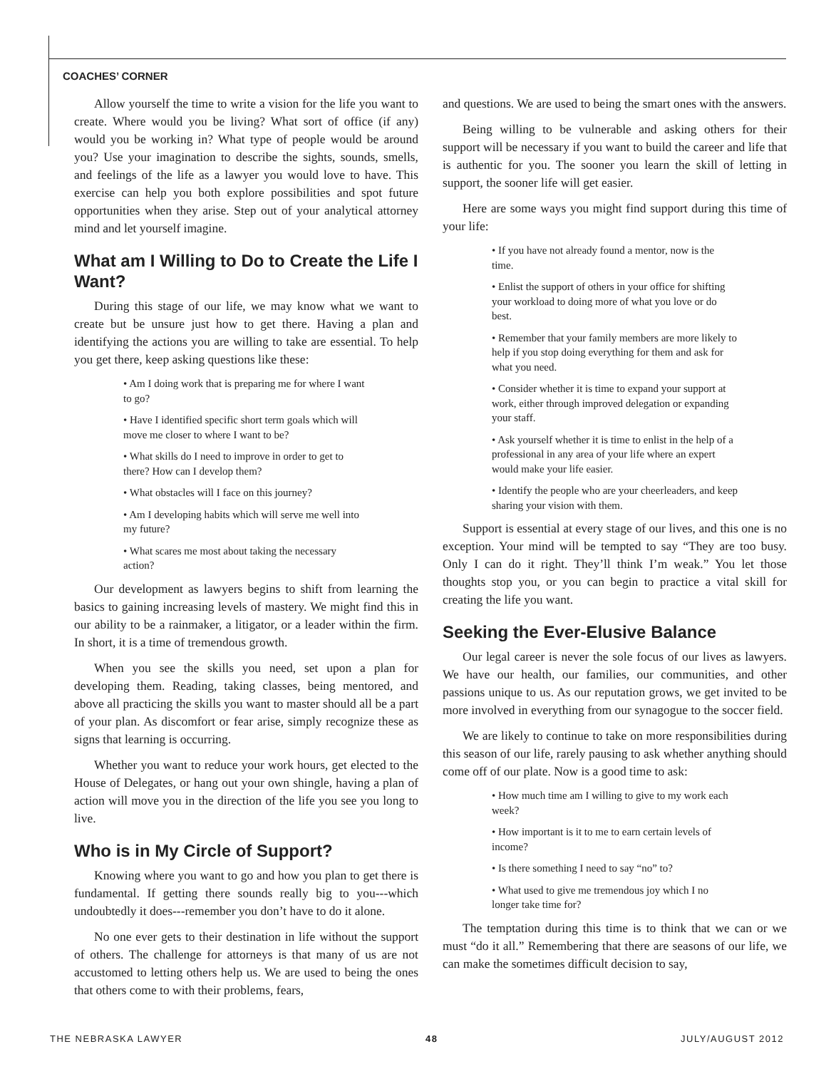COACHES’ CORNER
Allow yourself the time to write a vision for the life you want to create. Where would you be living? What sort of office (if any) would you be working in? What type of people would be around you? Use your imagination to describe the sights, sounds, smells, and feelings of the life as a lawyer you would love to have. This exercise can help you both explore possibilities and spot future opportunities when they arise. Step out of your analytical attorney mind and let yourself imagine.
What am I Willing to Do to Create the Life I Want?
During this stage of our life, we may know what we want to create but be unsure just how to get there. Having a plan and identifying the actions you are willing to take are essential. To help you get there, keep asking questions like these:
• Am I doing work that is preparing me for where I want to go?
• Have I identified specific short term goals which will move me closer to where I want to be?
• What skills do I need to improve in order to get to there? How can I develop them?
• What obstacles will I face on this journey?
• Am I developing habits which will serve me well into my future?
• What scares me most about taking the necessary action?
Our development as lawyers begins to shift from learning the basics to gaining increasing levels of mastery. We might find this in our ability to be a rainmaker, a litigator, or a leader within the firm. In short, it is a time of tremendous growth.
When you see the skills you need, set upon a plan for developing them. Reading, taking classes, being mentored, and above all practicing the skills you want to master should all be a part of your plan. As discomfort or fear arise, simply recognize these as signs that learning is occurring.
Whether you want to reduce your work hours, get elected to the House of Delegates, or hang out your own shingle, having a plan of action will move you in the direction of the life you see you long to live.
Who is in My Circle of Support?
Knowing where you want to go and how you plan to get there is fundamental. If getting there sounds really big to you---which undoubtedly it does---remember you don’t have to do it alone.
No one ever gets to their destination in life without the support of others. The challenge for attorneys is that many of us are not accustomed to letting others help us. We are used to being the ones that others come to with their problems, fears,
and questions. We are used to being the smart ones with the answers.
Being willing to be vulnerable and asking others for their support will be necessary if you want to build the career and life that is authentic for you. The sooner you learn the skill of letting in support, the sooner life will get easier.
Here are some ways you might find support during this time of your life:
• If you have not already found a mentor, now is the time.
• Enlist the support of others in your office for shifting your workload to doing more of what you love or do best.
• Remember that your family members are more likely to help if you stop doing everything for them and ask for what you need.
• Consider whether it is time to expand your support at work, either through improved delegation or expanding your staff.
• Ask yourself whether it is time to enlist in the help of a professional in any area of your life where an expert would make your life easier.
• Identify the people who are your cheerleaders, and keep sharing your vision with them.
Support is essential at every stage of our lives, and this one is no exception. Your mind will be tempted to say “They are too busy. Only I can do it right. They’ll think I’m weak.” You let those thoughts stop you, or you can begin to practice a vital skill for creating the life you want.
Seeking the Ever-Elusive Balance
Our legal career is never the sole focus of our lives as lawyers. We have our health, our families, our communities, and other passions unique to us. As our reputation grows, we get invited to be more involved in everything from our synagogue to the soccer field.
We are likely to continue to take on more responsibilities during this season of our life, rarely pausing to ask whether anything should come off of our plate. Now is a good time to ask:
• How much time am I willing to give to my work each week?
• How important is it to me to earn certain levels of income?
• Is there something I need to say “no” to?
• What used to give me tremendous joy which I no longer take time for?
The temptation during this time is to think that we can or we must “do it all.” Remembering that there are seasons of our life, we can make the sometimes difficult decision to say,
THE NEBRASKA LAWYER 48 JULY/AUGUST 2012